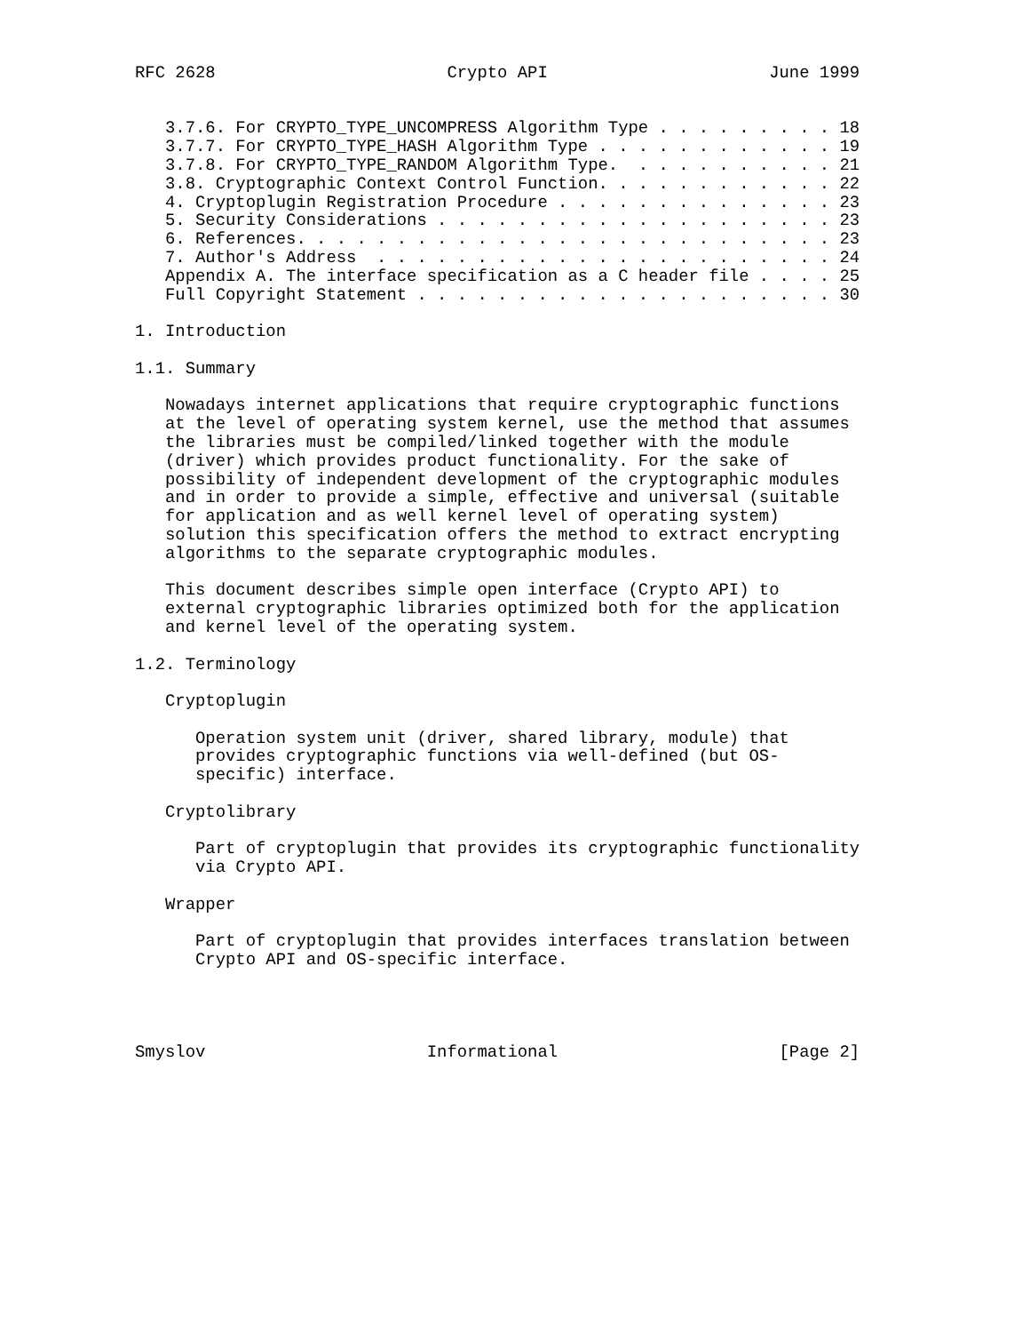RFC 2628                       Crypto API                      June 1999


   3.7.6. For CRYPTO_TYPE_UNCOMPRESS Algorithm Type . . . . . . . . . 18
   3.7.7. For CRYPTO_TYPE_HASH Algorithm Type . . . . . . . . . . . . 19
   3.7.8. For CRYPTO_TYPE_RANDOM Algorithm Type.  . . . . . . . . . . 21
   3.8. Cryptographic Context Control Function. . . . . . . . . . . . 22
   4. Cryptoplugin Registration Procedure . . . . . . . . . . . . . . 23
   5. Security Considerations . . . . . . . . . . . . . . . . . . . . 23
   6. References. . . . . . . . . . . . . . . . . . . . . . . . . . . 23
   7. Author's Address  . . . . . . . . . . . . . . . . . . . . . . . 24
   Appendix A. The interface specification as a C header file . . . . 25
   Full Copyright Statement . . . . . . . . . . . . . . . . . . . . . 30

1. Introduction

1.1. Summary

   Nowadays internet applications that require cryptographic functions
   at the level of operating system kernel, use the method that assumes
   the libraries must be compiled/linked together with the module
   (driver) which provides product functionality. For the sake of
   possibility of independent development of the cryptographic modules
   and in order to provide a simple, effective and universal (suitable
   for application and as well kernel level of operating system)
   solution this specification offers the method to extract encrypting
   algorithms to the separate cryptographic modules.

   This document describes simple open interface (Crypto API) to
   external cryptographic libraries optimized both for the application
   and kernel level of the operating system.

1.2. Terminology

   Cryptoplugin

      Operation system unit (driver, shared library, module) that
      provides cryptographic functions via well-defined (but OS-
      specific) interface.

   Cryptolibrary

      Part of cryptoplugin that provides its cryptographic functionality
      via Crypto API.

   Wrapper

      Part of cryptoplugin that provides interfaces translation between
      Crypto API and OS-specific interface.




Smyslov                      Informational                      [Page 2]